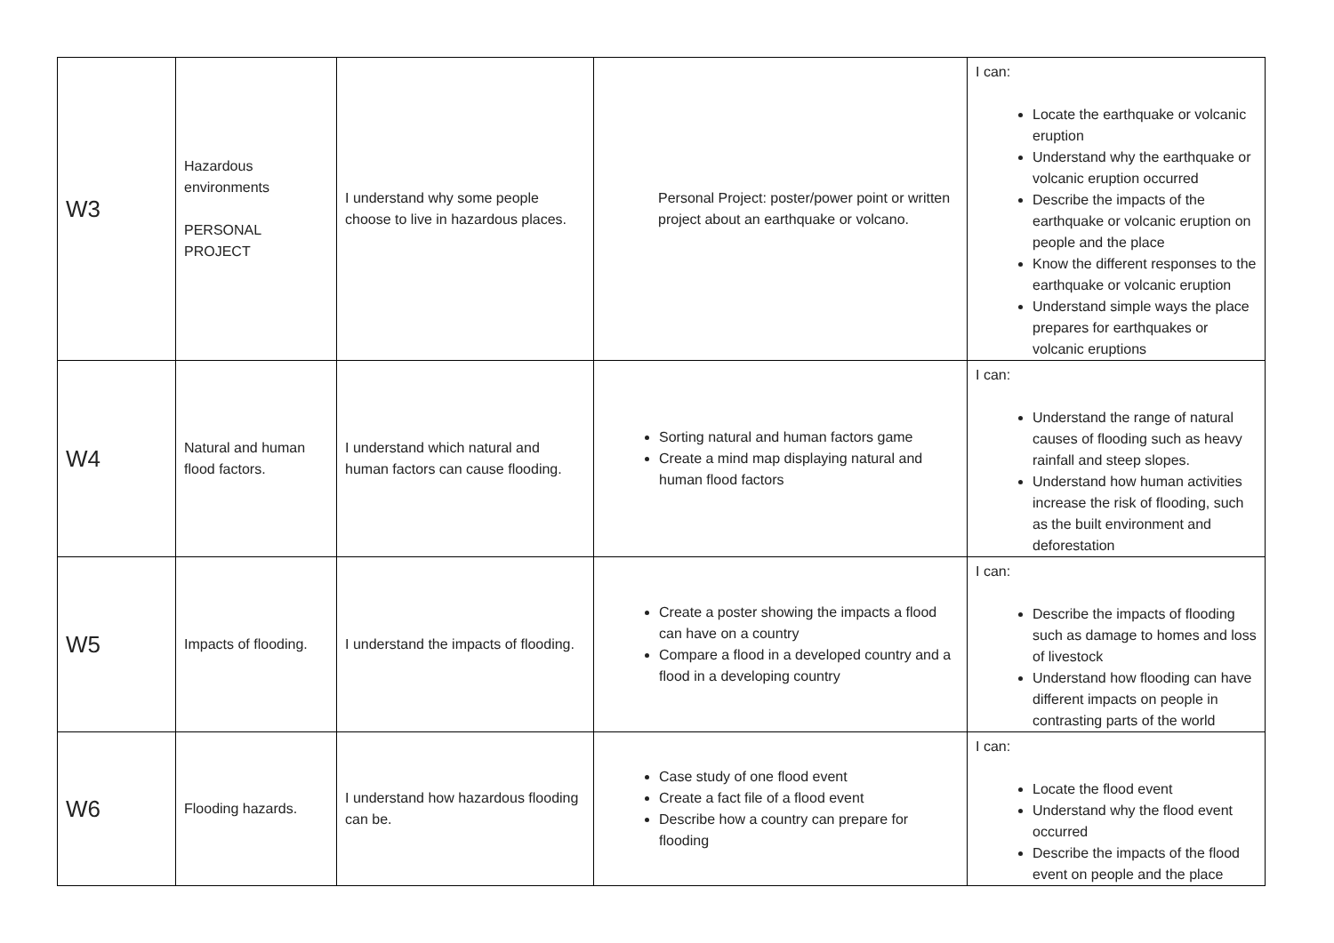| W3 | Hazardous environments PERSONAL PROJECT | I understand why some people choose to live in hazardous places. | Personal Project: poster/power point or written project about an earthquake or volcano. | I can: Locate the earthquake or volcanic eruption Understand why the earthquake or volcanic eruption occurred Describe the impacts of the earthquake or volcanic eruption on people and the place Know the different responses to the earthquake or volcanic eruption Understand simple ways the place prepares for earthquakes or volcanic eruptions |
| W4 | Natural and human flood factors. | I understand which natural and human factors can cause flooding. | Sorting natural and human factors game Create a mind map displaying natural and human flood factors | I can: Understand the range of natural causes of flooding such as heavy rainfall and steep slopes. Understand how human activities increase the risk of flooding, such as the built environment and deforestation |
| W5 | Impacts of flooding. | I understand the impacts of flooding. | Create a poster showing the impacts a flood can have on a country Compare a flood in a developed country and a flood in a developing country | I can: Describe the impacts of flooding such as damage to homes and loss of livestock Understand how flooding can have different impacts on people in contrasting parts of the world |
| W6 | Flooding hazards. | I understand how hazardous flooding can be. | Case study of one flood event Create a fact file of a flood event Describe how a country can prepare for flooding | I can: Locate the flood event Understand why the flood event occurred Describe the impacts of the flood event on people and the place |